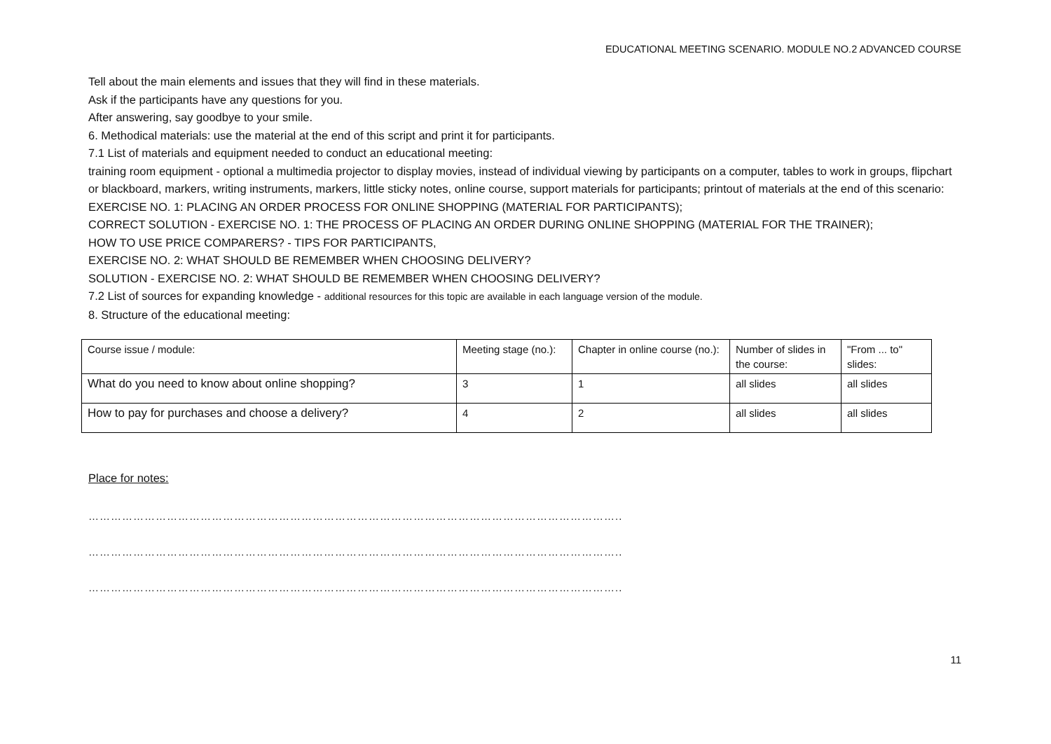EDUCATIONAL MEETING SCENARIO. MODULE NO.2 ADVANCED COURSE
Tell about the main elements and issues that they will find in these materials.
Ask if the participants have any questions for you.
After answering, say goodbye to your smile.
6. Methodical materials: use the material at the end of this script and print it for participants.
7.1 List of materials and equipment needed to conduct an educational meeting:
training room equipment - optional a multimedia projector to display movies, instead of individual viewing by participants on a computer, tables to work in groups, flipchart or blackboard, markers, writing instruments, markers, little sticky notes, online course, support materials for participants; printout of materials at the end of this scenario:
EXERCISE NO. 1: PLACING AN ORDER PROCESS FOR ONLINE SHOPPING (MATERIAL FOR PARTICIPANTS);
CORRECT SOLUTION - EXERCISE NO. 1: THE PROCESS OF PLACING AN ORDER DURING ONLINE SHOPPING (MATERIAL FOR THE TRAINER);
HOW TO USE PRICE COMPARERS? - TIPS FOR PARTICIPANTS,
EXERCISE NO. 2: WHAT SHOULD BE REMEMBER WHEN CHOOSING DELIVERY?
SOLUTION - EXERCISE NO. 2: WHAT SHOULD BE REMEMBER WHEN CHOOSING DELIVERY?
7.2 List of sources for expanding knowledge - additional resources for this topic are available in each language version of the module.
8. Structure of the educational meeting:
| Course issue / module: | Meeting stage (no.): | Chapter in online course (no.): | Number of slides in the course: | "From ... to" slides: |
| What do you need to know about online shopping? | 3 | 1 | all slides | all slides |
| How to pay for purchases and choose a delivery? | 4 | 2 | all slides | all slides |
Place for notes:
……………………………………………………………………………………………………………………………..
……………………………………………………………………………………………………………………………..
……………………………………………………………………………………………………………………………..
11